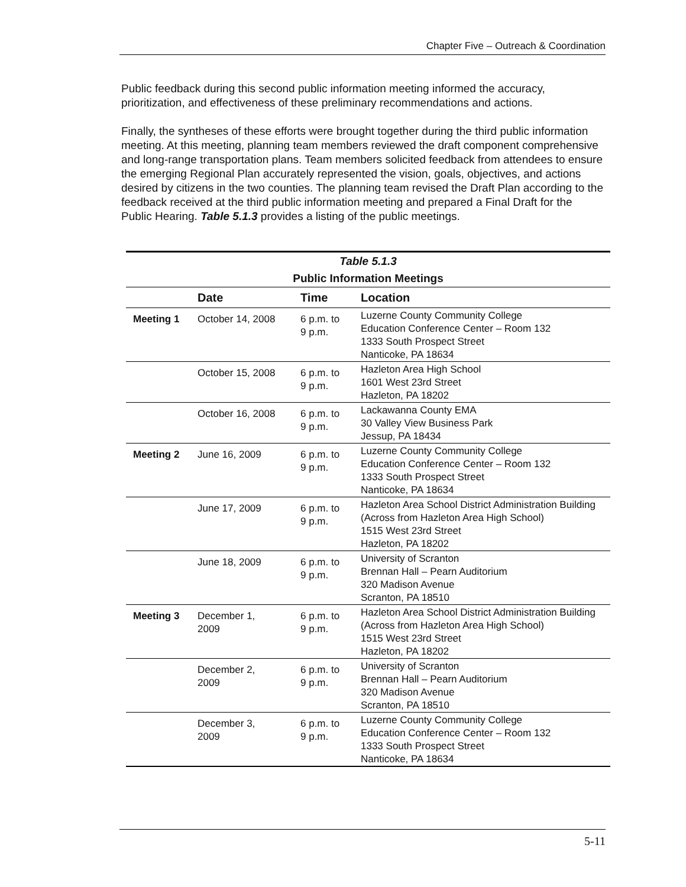Chapter Five – Outreach & Coordination
Public feedback during this second public information meeting informed the accuracy, prioritization, and effectiveness of these preliminary recommendations and actions.
Finally, the syntheses of these efforts were brought together during the third public information meeting. At this meeting, planning team members reviewed the draft component comprehensive and long-range transportation plans. Team members solicited feedback from attendees to ensure the emerging Regional Plan accurately represented the vision, goals, objectives, and actions desired by citizens in the two counties. The planning team revised the Draft Plan according to the feedback received at the third public information meeting and prepared a Final Draft for the Public Hearing. Table 5.1.3 provides a listing of the public meetings.
| Table 5.1.3 Public Information Meetings | | | |
| | Date | Time | Location |
| Meeting 1 | October 14, 2008 | 6 p.m. to 9 p.m. | Luzerne County Community College Education Conference Center – Room 132 1333 South Prospect Street Nanticoke, PA 18634 |
| | October 15, 2008 | 6 p.m. to 9 p.m. | Hazleton Area High School 1601 West 23rd Street Hazleton, PA 18202 |
| | October 16, 2008 | 6 p.m. to 9 p.m. | Lackawanna County EMA 30 Valley View Business Park Jessup, PA 18434 |
| Meeting 2 | June 16, 2009 | 6 p.m. to 9 p.m. | Luzerne County Community College Education Conference Center – Room 132 1333 South Prospect Street Nanticoke, PA 18634 |
| | June 17, 2009 | 6 p.m. to 9 p.m. | Hazleton Area School District Administration Building (Across from Hazleton Area High School) 1515 West 23rd Street Hazleton, PA 18202 |
| | June 18, 2009 | 6 p.m. to 9 p.m. | University of Scranton Brennan Hall – Pearn Auditorium 320 Madison Avenue Scranton, PA 18510 |
| Meeting 3 | December 1, 2009 | 6 p.m. to 9 p.m. | Hazleton Area School District Administration Building (Across from Hazleton Area High School) 1515 West 23rd Street Hazleton, PA 18202 |
| | December 2, 2009 | 6 p.m. to 9 p.m. | University of Scranton Brennan Hall – Pearn Auditorium 320 Madison Avenue Scranton, PA 18510 |
| | December 3, 2009 | 6 p.m. to 9 p.m. | Luzerne County Community College Education Conference Center – Room 132 1333 South Prospect Street Nanticoke, PA 18634 |
5-11